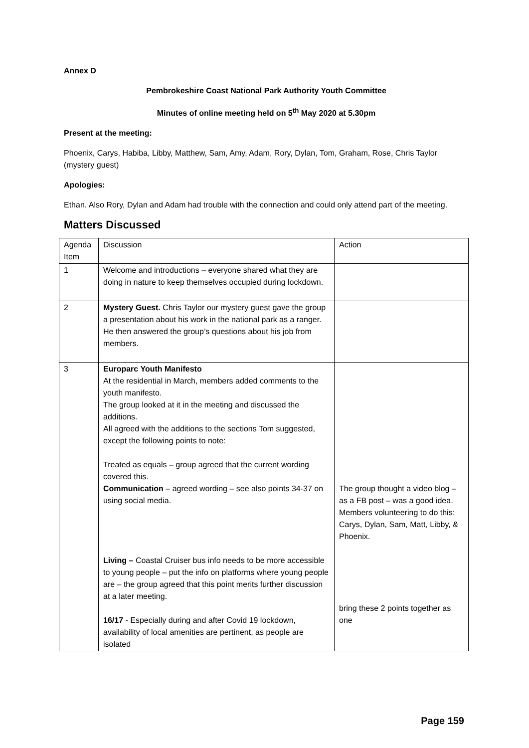Annex D
Pembrokeshire Coast National Park Authority Youth Committee
Minutes of online meeting held on 5<sup>th</sup> May 2020 at 5.30pm
Present at the meeting:
Phoenix, Carys, Habiba, Libby, Matthew, Sam, Amy, Adam, Rory, Dylan, Tom, Graham, Rose, Chris Taylor (mystery guest)
Apologies:
Ethan. Also Rory, Dylan and Adam had trouble with the connection and could only attend part of the meeting.
Matters Discussed
| Agenda Item | Discussion | Action |
| 1 | Welcome and introductions – everyone shared what they are doing in nature to keep themselves occupied during lockdown. | |
| 2 | Mystery Guest. Chris Taylor our mystery guest gave the group a presentation about his work in the national park as a ranger. He then answered the group’s questions about his job from members. | |
| 3 | Europarc Youth Manifesto At the residential in March, members added comments to the youth manifesto. The group looked at it in the meeting and discussed the additions. All agreed with the additions to the sections Tom suggested, except the following points to note: Treated as equals – group agreed that the current wording covered this. Communication – agreed wording – see also points 34-37 on using social media. Living – Coastal Cruiser bus info needs to be more accessible to young people – put the info on platforms where young people are – the group agreed that this point merits further discussion at a later meeting. 16/17 - Especially during and after Covid 19 lockdown, availability of local amenities are pertinent, as people are isolated | The group thought a video blog – as a FB post – was a good idea. Members volunteering to do this: Carys, Dylan, Sam, Matt, Libby, & Phoenix. bring these 2 points together as one |
Page 159